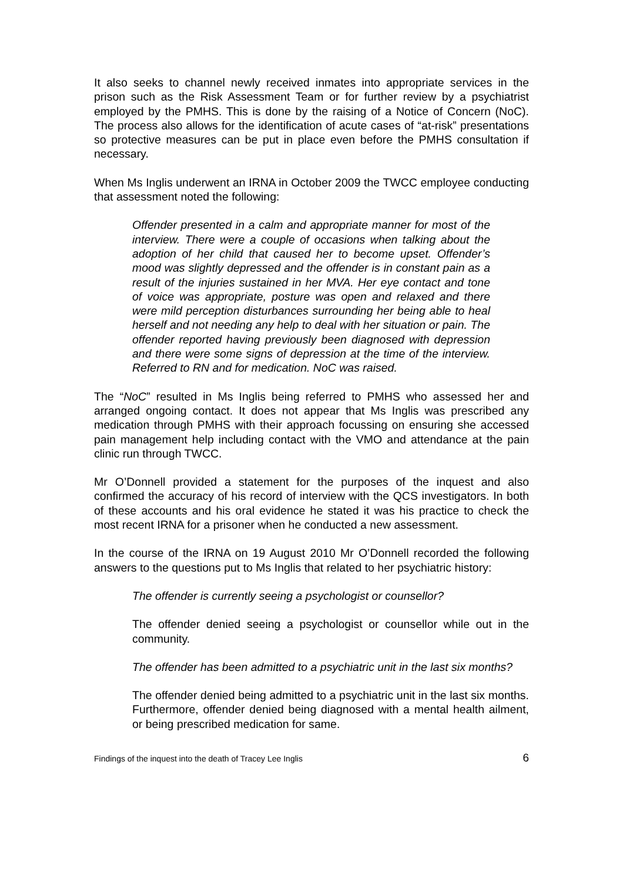It also seeks to channel newly received inmates into appropriate services in the prison such as the Risk Assessment Team or for further review by a psychiatrist employed by the PMHS. This is done by the raising of a Notice of Concern (NoC). The process also allows for the identification of acute cases of “at-risk” presentations so protective measures can be put in place even before the PMHS consultation if necessary.
When Ms Inglis underwent an IRNA in October 2009 the TWCC employee conducting that assessment noted the following:
Offender presented in a calm and appropriate manner for most of the interview. There were a couple of occasions when talking about the adoption of her child that caused her to become upset. Offender’s mood was slightly depressed and the offender is in constant pain as a result of the injuries sustained in her MVA. Her eye contact and tone of voice was appropriate, posture was open and relaxed and there were mild perception disturbances surrounding her being able to heal herself and not needing any help to deal with her situation or pain. The offender reported having previously been diagnosed with depression and there were some signs of depression at the time of the interview. Referred to RN and for medication. NoC was raised.
The “NoC” resulted in Ms Inglis being referred to PMHS who assessed her and arranged ongoing contact. It does not appear that Ms Inglis was prescribed any medication through PMHS with their approach focussing on ensuring she accessed pain management help including contact with the VMO and attendance at the pain clinic run through TWCC.
Mr O’Donnell provided a statement for the purposes of the inquest and also confirmed the accuracy of his record of interview with the QCS investigators. In both of these accounts and his oral evidence he stated it was his practice to check the most recent IRNA for a prisoner when he conducted a new assessment.
In the course of the IRNA on 19 August 2010 Mr O’Donnell recorded the following answers to the questions put to Ms Inglis that related to her psychiatric history:
The offender is currently seeing a psychologist or counsellor?
The offender denied seeing a psychologist or counsellor while out in the community.
The offender has been admitted to a psychiatric unit in the last six months?
The offender denied being admitted to a psychiatric unit in the last six months. Furthermore, offender denied being diagnosed with a mental health ailment, or being prescribed medication for same.
Findings of the inquest into the death of Tracey Lee Inglis 6